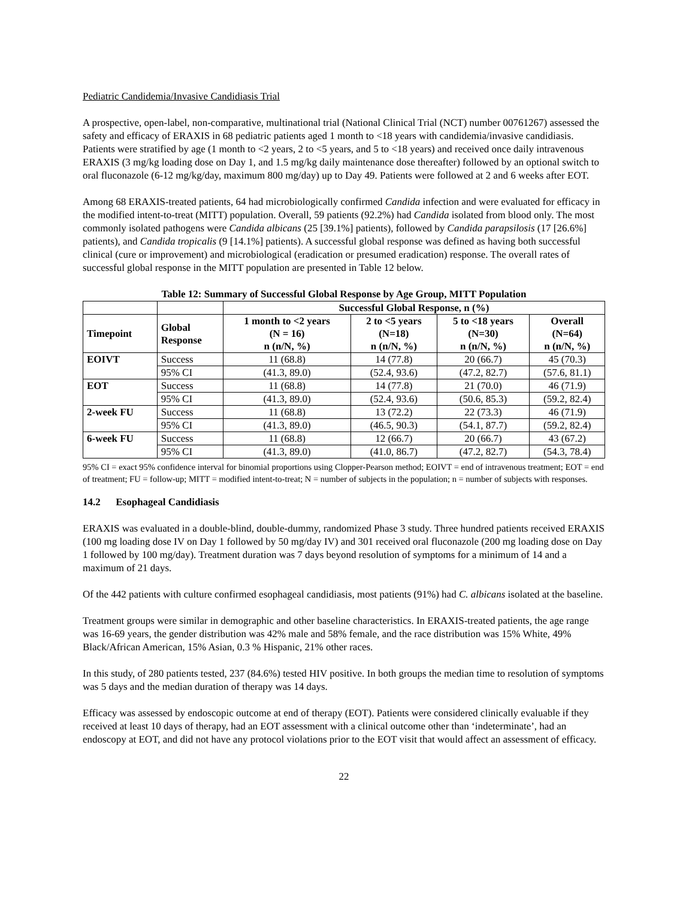Pediatric Candidemia/Invasive Candidiasis Trial
A prospective, open-label, non-comparative, multinational trial (National Clinical Trial (NCT) number 00761267) assessed the safety and efficacy of ERAXIS in 68 pediatric patients aged 1 month to <18 years with candidemia/invasive candidiasis. Patients were stratified by age (1 month to <2 years, 2 to <5 years, and 5 to <18 years) and received once daily intravenous ERAXIS (3 mg/kg loading dose on Day 1, and 1.5 mg/kg daily maintenance dose thereafter) followed by an optional switch to oral fluconazole (6-12 mg/kg/day, maximum 800 mg/day) up to Day 49. Patients were followed at 2 and 6 weeks after EOT.
Among 68 ERAXIS-treated patients, 64 had microbiologically confirmed Candida infection and were evaluated for efficacy in the modified intent-to-treat (MITT) population. Overall, 59 patients (92.2%) had Candida isolated from blood only. The most commonly isolated pathogens were Candida albicans (25 [39.1%] patients), followed by Candida parapsilosis (17 [26.6%] patients), and Candida tropicalis (9 [14.1%] patients). A successful global response was defined as having both successful clinical (cure or improvement) and microbiological (eradication or presumed eradication) response. The overall rates of successful global response in the MITT population are presented in Table 12 below.
Table 12: Summary of Successful Global Response by Age Group, MITT Population
| | | Successful Global Response, n (%) | | | |
| --- | --- | --- | --- | --- | --- |
| Timepoint | Global Response | 1 month to <2 years (N = 16) n (n/N, %) | 2 to <5 years (N=18) n (n/N, %) | 5 to <18 years (N=30) n (n/N, %) | Overall (N=64) n (n/N, %) |
| EOIVT | Success | 11 (68.8) | 14 (77.8) | 20 (66.7) | 45 (70.3) |
| | 95% CI | (41.3, 89.0) | (52.4, 93.6) | (47.2, 82.7) | (57.6, 81.1) |
| EOT | Success | 11 (68.8) | 14 (77.8) | 21 (70.0) | 46 (71.9) |
| | 95% CI | (41.3, 89.0) | (52.4, 93.6) | (50.6, 85.3) | (59.2, 82.4) |
| 2-week FU | Success | 11 (68.8) | 13 (72.2) | 22 (73.3) | 46 (71.9) |
| | 95% CI | (41.3, 89.0) | (46.5, 90.3) | (54.1, 87.7) | (59.2, 82.4) |
| 6-week FU | Success | 11 (68.8) | 12 (66.7) | 20 (66.7) | 43 (67.2) |
| | 95% CI | (41.3, 89.0) | (41.0, 86.7) | (47.2, 82.7) | (54.3, 78.4) |
95% CI = exact 95% confidence interval for binomial proportions using Clopper-Pearson method; EOIVT = end of intravenous treatment; EOT = end of treatment; FU = follow-up; MITT = modified intent-to-treat; N = number of subjects in the population; n = number of subjects with responses.
14.2 Esophageal Candidiasis
ERAXIS was evaluated in a double-blind, double-dummy, randomized Phase 3 study. Three hundred patients received ERAXIS (100 mg loading dose IV on Day 1 followed by 50 mg/day IV) and 301 received oral fluconazole (200 mg loading dose on Day 1 followed by 100 mg/day). Treatment duration was 7 days beyond resolution of symptoms for a minimum of 14 and a maximum of 21 days.
Of the 442 patients with culture confirmed esophageal candidiasis, most patients (91%) had C. albicans isolated at the baseline.
Treatment groups were similar in demographic and other baseline characteristics. In ERAXIS-treated patients, the age range was 16-69 years, the gender distribution was 42% male and 58% female, and the race distribution was 15% White, 49% Black/African American, 15% Asian, 0.3 % Hispanic, 21% other races.
In this study, of 280 patients tested, 237 (84.6%) tested HIV positive. In both groups the median time to resolution of symptoms was 5 days and the median duration of therapy was 14 days.
Efficacy was assessed by endoscopic outcome at end of therapy (EOT). Patients were considered clinically evaluable if they received at least 10 days of therapy, had an EOT assessment with a clinical outcome other than ‘indeterminate’, had an endoscopy at EOT, and did not have any protocol violations prior to the EOT visit that would affect an assessment of efficacy.
22